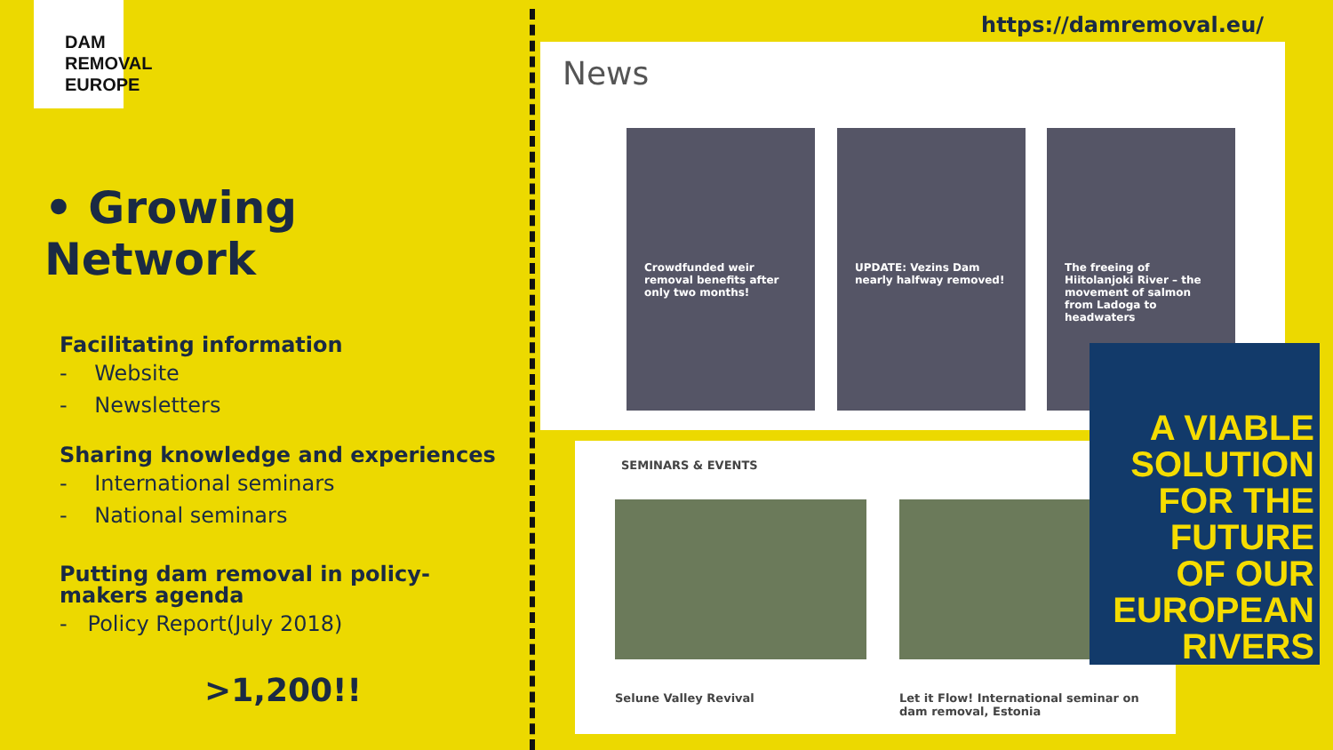DAM
REMOVAL
EUROPE
• Growing Network
Facilitating information
- Website
- Newsletters
Sharing knowledge and experiences
- International seminars
- National seminars
Putting dam removal in policy-makers agenda
- Policy Report(July 2018)
>1,200!!
https://damremoval.eu/
News
Crowdfunded weir removal benefits after only two months!
UPDATE: Vezins Dam nearly halfway removed!
The freeing of Hiitolanjoki River – the movement of salmon from Ladoga to headwaters
SEMINARS & EVENTS
Selune Valley Revival
Let it Flow! International seminar on dam removal, Estonia
A VIABLE
SOLUTION
FOR THE
FUTURE
OF OUR
EUROPEAN
RIVERS